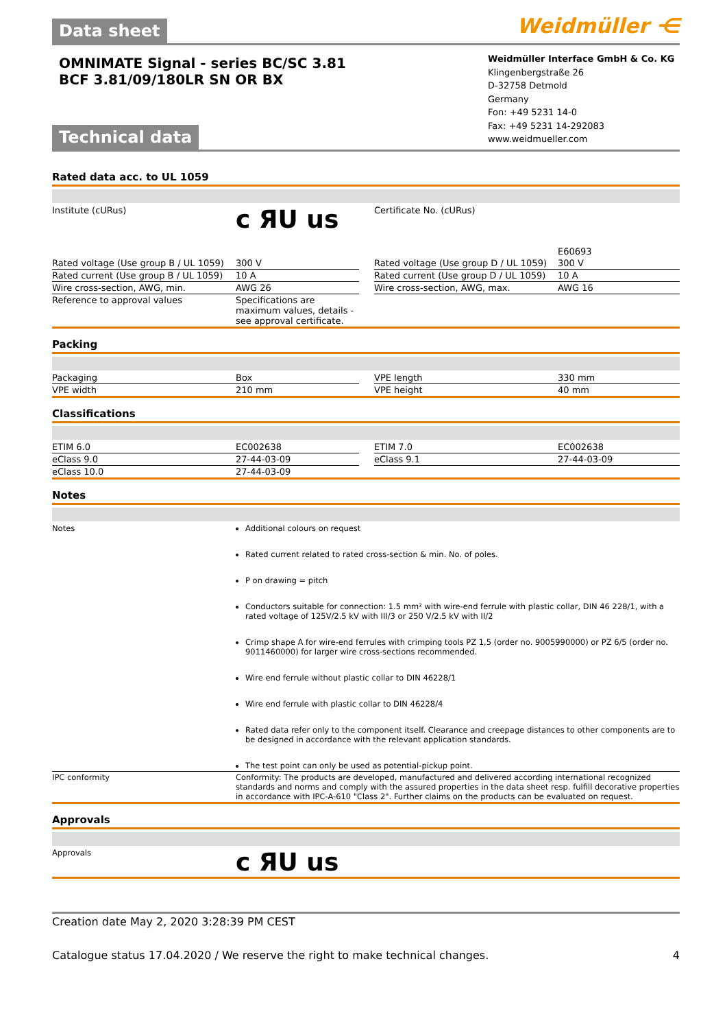Data sheet
Weidmüller ⋲
OMNIMATE Signal - series BC/SC 3.81
BCF 3.81/09/180LR SN OR BX
Technical data
Weidmüller Interface GmbH & Co. KG
Klingenbergstraße 26
D-32758 Detmold
Germany
Fon: +49 5231 14-0
Fax: +49 5231 14-292083
www.weidmueller.com
Rated data acc. to UL 1059
| Institute (cURus) | c ЯU us | | Certificate No. (cURus) | E60693 |
| Rated voltage (Use group B / UL 1059) | 300 V | | Rated voltage (Use group D / UL 1059) | 300 V |
| Rated current (Use group B / UL 1059) | 10 A | | Rated current (Use group D / UL 1059) | 10 A |
| Wire cross-section, AWG, min. | AWG 26 | | Wire cross-section, AWG, max. | AWG 16 |
| Reference to approval values | Specifications are maximum values, details - see approval certificate. | | | |
Packing
| Packaging | Box | | VPE length | 330 mm |
| VPE width | 210 mm | | VPE height | 40 mm |
Classifications
| ETIM 6.0 | EC002638 | | ETIM 7.0 | EC002638 |
| eClass 9.0 | 27-44-03-09 | | eClass 9.1 | 27-44-03-09 |
| eClass 10.0 | 27-44-03-09 | | | |
Notes
| Notes | Additional colours on request Rated current related to rated cross-section & min. No. of poles. P on drawing = pitch Conductors suitable for connection: 1.5 mm² with wire-end ferrule with plastic collar, DIN 46 228/1, with a rated voltage of 125V/2.5 kV with III/3 or 250 V/2.5 kV with II/2 Crimp shape A for wire-end ferrules with crimping tools PZ 1,5 (order no. 9005990000) or PZ 6/5 (order no. 9011460000) for larger wire cross-sections recommended. Wire end ferrule without plastic collar to DIN 46228/1 Wire end ferrule with plastic collar to DIN 46228/4 Rated data refer only to the component itself. Clearance and creepage distances to other components are to be designed in accordance with the relevant application standards. The test point can only be used as potential-pickup point. |
| IPC conformity | Conformity: The products are developed, manufactured and delivered according international recognized standards and norms and comply with the assured properties in the data sheet resp. fulfill decorative properties in accordance with IPC-A-610 "Class 2". Further claims on the products can be evaluated on request. |
Approvals
| Approvals | c ЯU us |
Creation date May 2, 2020 3:28:39 PM CEST
Catalogue status 17.04.2020 / We reserve the right to make technical changes. 4